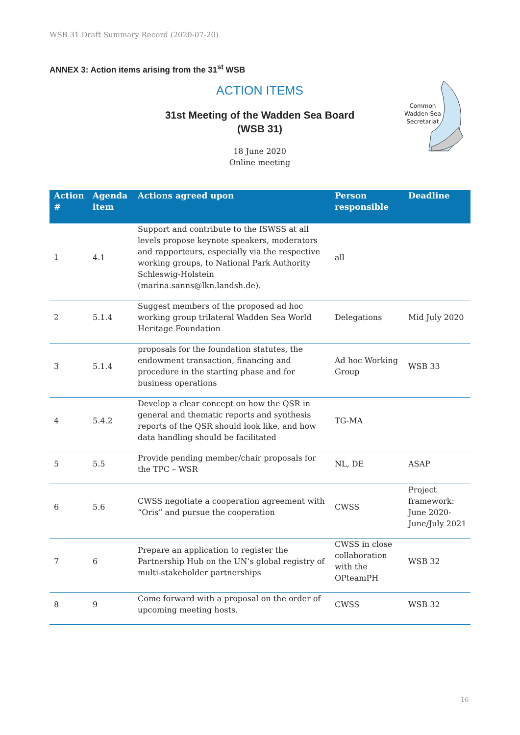WSB 31 Draft Summary Record (2020-07-20)
ANNEX 3: Action items arising from the 31<sup>st</sup> WSB
ACTION ITEMS
31st Meeting of the Wadden Sea Board
(WSB 31)
18 June 2020
Online meeting
Common
Wadden Sea
Secretariat
| Action # | Agenda item | Actions agreed upon | Person responsible | Deadline |
| --- | --- | --- | --- | --- |
| 1 | 4.1 | Support and contribute to the ISWSS at all levels propose keynote speakers, moderators and rapporteurs, especially via the respective working groups, to National Park Authority Schleswig-Holstein (marina.sanns@lkn.landsh.de). | all | |
| 2 | 5.1.4 | Suggest members of the proposed ad hoc working group trilateral Wadden Sea World Heritage Foundation | Delegations | Mid July 2020 |
| 3 | 5.1.4 | proposals for the foundation statutes, the endowment transaction, financing and procedure in the starting phase and for business operations | Ad hoc Working Group | WSB 33 |
| 4 | 5.4.2 | Develop a clear concept on how the QSR in general and thematic reports and synthesis reports of the QSR should look like, and how data handling should be facilitated | TG-MA | |
| 5 | 5.5 | Provide pending member/chair proposals for the TPC – WSR | NL, DE | ASAP |
| 6 | 5.6 | CWSS negotiate a cooperation agreement with “Oris” and pursue the cooperation | CWSS | Project framework: June 2020- June/July 2021 |
| 7 | 6 | Prepare an application to register the Partnership Hub on the UN’s global registry of multi-stakeholder partnerships | CWSS in close collaboration with the OPteamPH | WSB 32 |
| 8 | 9 | Come forward with a proposal on the order of upcoming meeting hosts. | CWSS | WSB 32 |
16